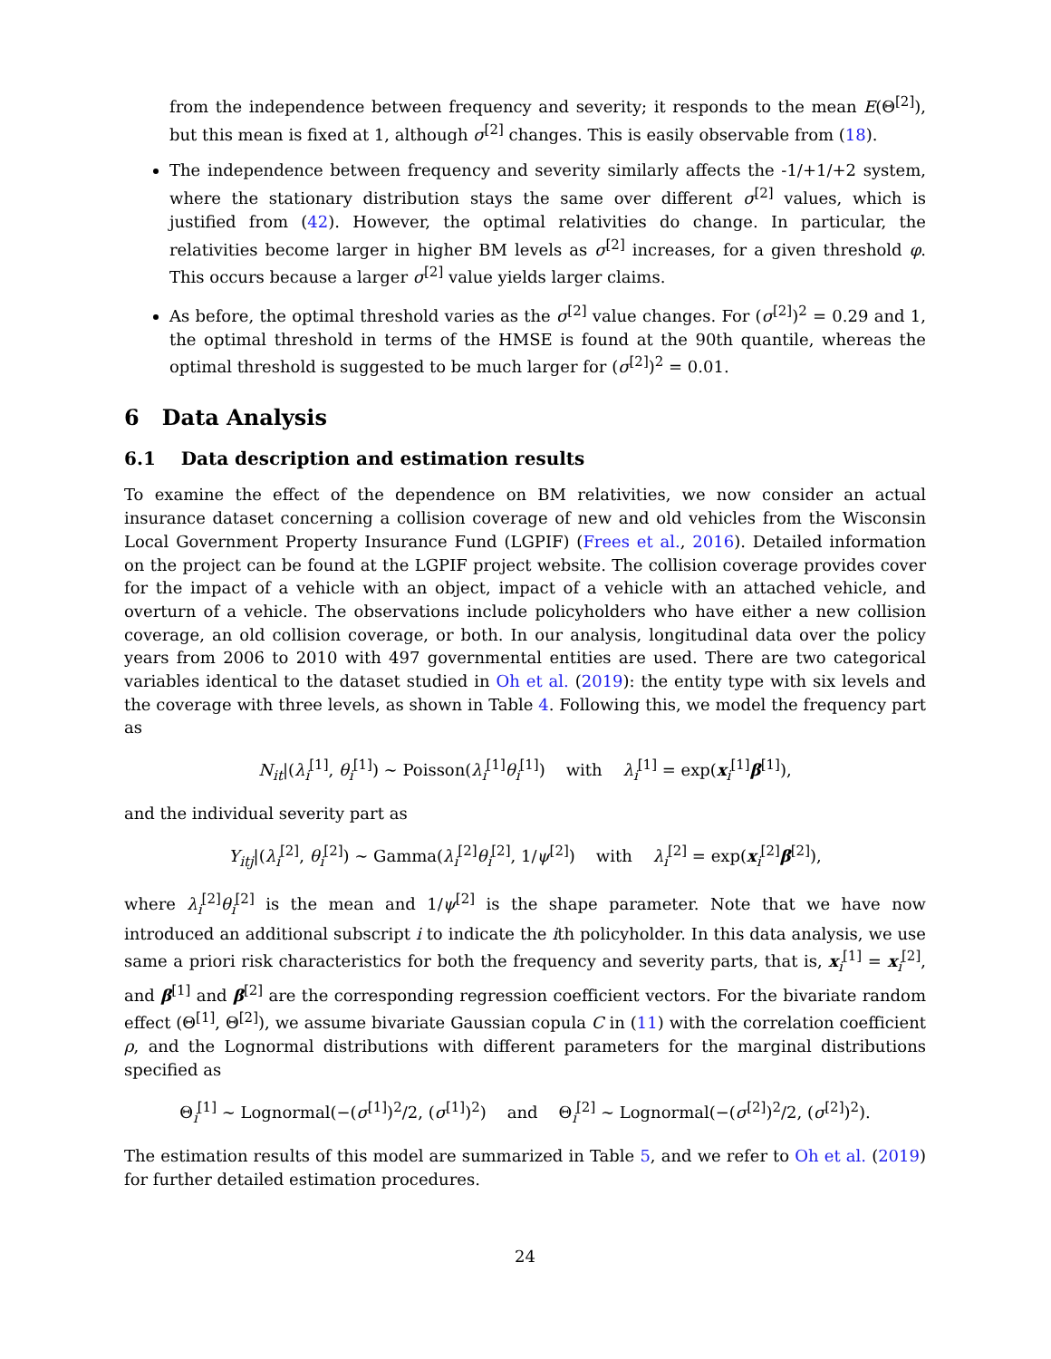from the independence between frequency and severity; it responds to the mean E(Θ<sup>[2]</sup>), but this mean is fixed at 1, although σ<sup>[2]</sup> changes. This is easily observable from (18).
The independence between frequency and severity similarly affects the -1/+1/+2 system, where the stationary distribution stays the same over different σ<sup>[2]</sup> values, which is justified from (42). However, the optimal relativities do change. In particular, the relativities become larger in higher BM levels as σ<sup>[2]</sup> increases, for a given threshold φ. This occurs because a larger σ<sup>[2]</sup> value yields larger claims.
As before, the optimal threshold varies as the σ<sup>[2]</sup> value changes. For (σ<sup>[2]</sup>)<sup>2</sup> = 0.29 and 1, the optimal threshold in terms of the HMSE is found at the 90th quantile, whereas the optimal threshold is suggested to be much larger for (σ<sup>[2]</sup>)<sup>2</sup> = 0.01.
6 Data Analysis
6.1 Data description and estimation results
To examine the effect of the dependence on BM relativities, we now consider an actual insurance dataset concerning a collision coverage of new and old vehicles from the Wisconsin Local Government Property Insurance Fund (LGPIF) (Frees et al., 2016). Detailed information on the project can be found at the LGPIF project website. The collision coverage provides cover for the impact of a vehicle with an object, impact of a vehicle with an attached vehicle, and overturn of a vehicle. The observations include policyholders who have either a new collision coverage, an old collision coverage, or both. In our analysis, longitudinal data over the policy years from 2006 to 2010 with 497 governmental entities are used. There are two categorical variables identical to the dataset studied in Oh et al. (2019): the entity type with six levels and the coverage with three levels, as shown in Table 4. Following this, we model the frequency part as
N<sub>it</sub>|(λ<sub>i</sub><sup>[1]</sup>, θ<sub>i</sub><sup>[1]</sup>) ∼ Poisson(λ<sub>i</sub><sup>[1]</sup>θ<sub>i</sub><sup>[1]</sup>) with λ<sub>i</sub><sup>[1]</sup> = exp(x<sub>i</sub><sup>[1]</sup>β<sup>[1]</sup>),
and the individual severity part as
Y<sub>itj</sub>|(λ<sub>i</sub><sup>[2]</sup>, θ<sub>i</sub><sup>[2]</sup>) ∼ Gamma(λ<sub>i</sub><sup>[2]</sup>θ<sub>i</sub><sup>[2]</sup>, 1/ψ<sup>[2]</sup>) with λ<sub>i</sub><sup>[2]</sup> = exp(x<sub>i</sub><sup>[2]</sup>β<sup>[2]</sup>),
where λ<sub>i</sub><sup>[2]</sup>θ<sub>i</sub><sup>[2]</sup> is the mean and 1/ψ<sup>[2]</sup> is the shape parameter. Note that we have now introduced an additional subscript i to indicate the ith policyholder. In this data analysis, we use same a priori risk characteristics for both the frequency and severity parts, that is, x<sub>i</sub><sup>[1]</sup> = x<sub>i</sub><sup>[2]</sup>, and β<sup>[1]</sup> and β<sup>[2]</sup> are the corresponding regression coefficient vectors. For the bivariate random effect (Θ<sup>[1]</sup>, Θ<sup>[2]</sup>), we assume bivariate Gaussian copula C in (11) with the correlation coefficient ρ, and the Lognormal distributions with different parameters for the marginal distributions specified as
Θ<sub>i</sub><sup>[1]</sup> ∼ Lognormal(−(σ<sup>[1]</sup>)<sup>2</sup>/2, (σ<sup>[1]</sup>)<sup>2</sup>) and Θ<sub>i</sub><sup>[2]</sup> ∼ Lognormal(−(σ<sup>[2]</sup>)<sup>2</sup>/2, (σ<sup>[2]</sup>)<sup>2</sup>).
The estimation results of this model are summarized in Table 5, and we refer to Oh et al. (2019) for further detailed estimation procedures.
24